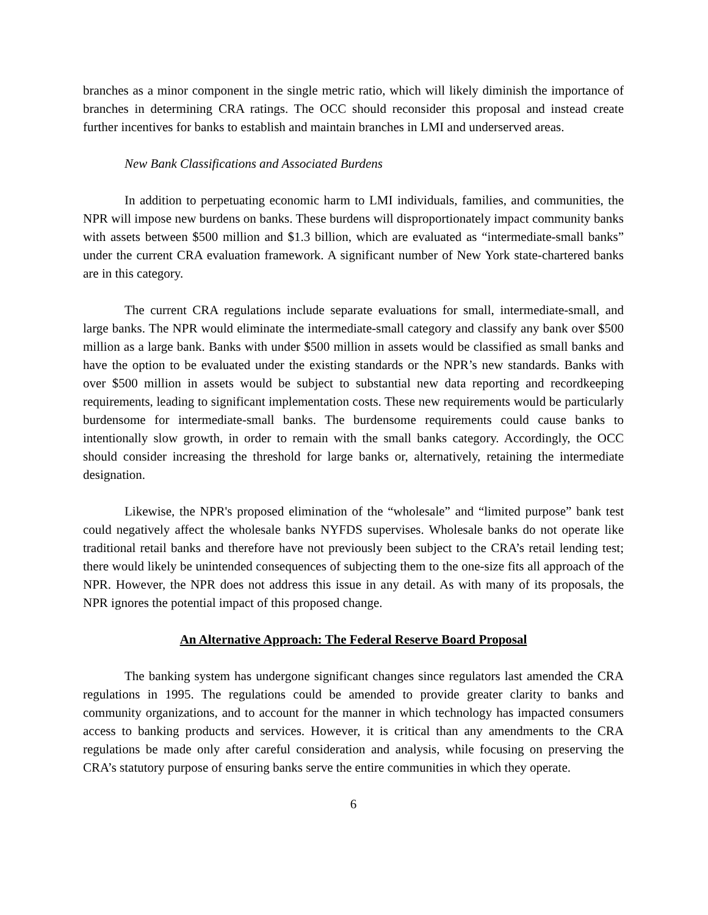branches as a minor component in the single metric ratio, which will likely diminish the importance of branches in determining CRA ratings. The OCC should reconsider this proposal and instead create further incentives for banks to establish and maintain branches in LMI and underserved areas.
New Bank Classifications and Associated Burdens
In addition to perpetuating economic harm to LMI individuals, families, and communities, the NPR will impose new burdens on banks. These burdens will disproportionately impact community banks with assets between $500 million and $1.3 billion, which are evaluated as “intermediate-small banks” under the current CRA evaluation framework. A significant number of New York state-chartered banks are in this category.
The current CRA regulations include separate evaluations for small, intermediate-small, and large banks. The NPR would eliminate the intermediate-small category and classify any bank over $500 million as a large bank. Banks with under $500 million in assets would be classified as small banks and have the option to be evaluated under the existing standards or the NPR’s new standards. Banks with over $500 million in assets would be subject to substantial new data reporting and recordkeeping requirements, leading to significant implementation costs. These new requirements would be particularly burdensome for intermediate-small banks. The burdensome requirements could cause banks to intentionally slow growth, in order to remain with the small banks category. Accordingly, the OCC should consider increasing the threshold for large banks or, alternatively, retaining the intermediate designation.
Likewise, the NPR's proposed elimination of the “wholesale” and “limited purpose” bank test could negatively affect the wholesale banks NYFDS supervises. Wholesale banks do not operate like traditional retail banks and therefore have not previously been subject to the CRA’s retail lending test; there would likely be unintended consequences of subjecting them to the one-size fits all approach of the NPR. However, the NPR does not address this issue in any detail. As with many of its proposals, the NPR ignores the potential impact of this proposed change.
An Alternative Approach: The Federal Reserve Board Proposal
The banking system has undergone significant changes since regulators last amended the CRA regulations in 1995. The regulations could be amended to provide greater clarity to banks and community organizations, and to account for the manner in which technology has impacted consumers access to banking products and services. However, it is critical than any amendments to the CRA regulations be made only after careful consideration and analysis, while focusing on preserving the CRA’s statutory purpose of ensuring banks serve the entire communities in which they operate.
6